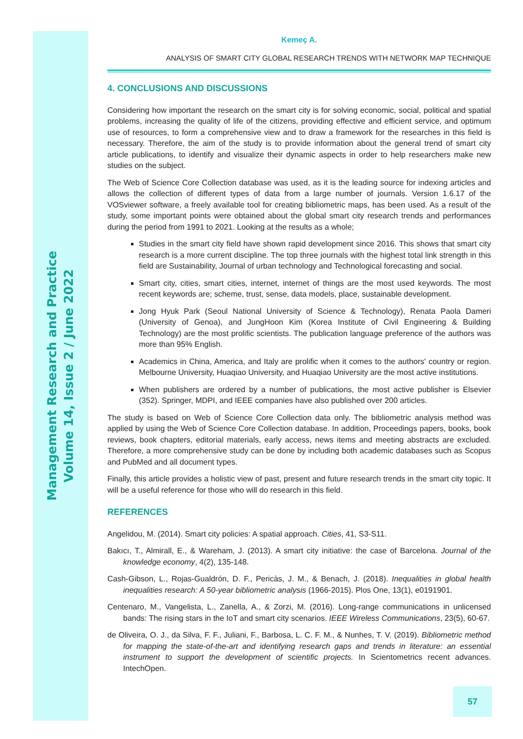Management Research and Practice
Volume 14, Issue 2 / June 2022
Kemeç A.
ANALYSIS OF SMART CITY GLOBAL RESEARCH TRENDS WITH NETWORK MAP TECHNIQUE
4. CONCLUSIONS AND DISCUSSIONS
Considering how important the research on the smart city is for solving economic, social, political and spatial problems, increasing the quality of life of the citizens, providing effective and efficient service, and optimum use of resources, to form a comprehensive view and to draw a framework for the researches in this field is necessary. Therefore, the aim of the study is to provide information about the general trend of smart city article publications, to identify and visualize their dynamic aspects in order to help researchers make new studies on the subject.
The Web of Science Core Collection database was used, as it is the leading source for indexing articles and allows the collection of different types of data from a large number of journals. Version 1.6.17 of the VOSviewer software, a freely available tool for creating bibliometric maps, has been used. As a result of the study, some important points were obtained about the global smart city research trends and performances during the period from 1991 to 2021. Looking at the results as a whole;
Studies in the smart city field have shown rapid development since 2016. This shows that smart city research is a more current discipline. The top three journals with the highest total link strength in this field are Sustainability, Journal of urban technology and Technological forecasting and social.
Smart city, cities, smart cities, internet, internet of things are the most used keywords. The most recent keywords are; scheme, trust, sense, data models, place, sustainable development.
Jong Hyuk Park (Seoul National University of Science & Technology), Renata Paola Dameri (University of Genoa), and JungHoon Kim (Korea Institute of Civil Engineering & Building Technology) are the most prolific scientists. The publication language preference of the authors was more than 95% English.
Academics in China, America, and Italy are prolific when it comes to the authors' country or region. Melbourne University, Huaqiao University, and Huaqiao University are the most active institutions.
When publishers are ordered by a number of publications, the most active publisher is Elsevier (352). Springer, MDPI, and IEEE companies have also published over 200 articles.
The study is based on Web of Science Core Collection data only. The bibliometric analysis method was applied by using the Web of Science Core Collection database. In addition, Proceedings papers, books, book reviews, book chapters, editorial materials, early access, news items and meeting abstracts are excluded. Therefore, a more comprehensive study can be done by including both academic databases such as Scopus and PubMed and all document types.
Finally, this article provides a holistic view of past, present and future research trends in the smart city topic. It will be a useful reference for those who will do research in this field.
REFERENCES
Angelidou, M. (2014). Smart city policies: A spatial approach. Cities, 41, S3-S11.
Bakıcı, T., Almirall, E., & Wareham, J. (2013). A smart city initiative: the case of Barcelona. Journal of the knowledge economy, 4(2), 135-148.
Cash-Gibson, L., Rojas-Gualdrón, D. F., Pericàs, J. M., & Benach, J. (2018). Inequalities in global health inequalities research: A 50-year bibliometric analysis (1966-2015). Plos One, 13(1), e0191901.
Centenaro, M., Vangelista, L., Zanella, A., & Zorzi, M. (2016). Long-range communications in unlicensed bands: The rising stars in the IoT and smart city scenarios. IEEE Wireless Communications, 23(5), 60-67.
de Oliveira, O. J., da Silva, F. F., Juliani, F., Barbosa, L. C. F. M., & Nunhes, T. V. (2019). Bibliometric method for mapping the state-of-the-art and identifying research gaps and trends in literature: an essential instrument to support the development of scientific projects. In Scientometrics recent advances. IntechOpen.
57